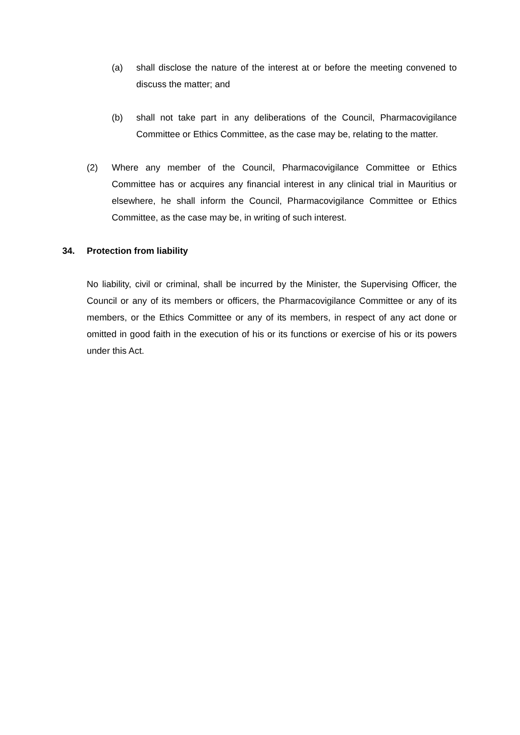(a) shall disclose the nature of the interest at or before the meeting convened to discuss the matter; and
(b) shall not take part in any deliberations of the Council, Pharmacovigilance Committee or Ethics Committee, as the case may be, relating to the matter.
(2) Where any member of the Council, Pharmacovigilance Committee or Ethics Committee has or acquires any financial interest in any clinical trial in Mauritius or elsewhere, he shall inform the Council, Pharmacovigilance Committee or Ethics Committee, as the case may be, in writing of such interest.
34. Protection from liability
No liability, civil or criminal, shall be incurred by the Minister, the Supervising Officer, the Council or any of its members or officers, the Pharmacovigilance Committee or any of its members, or the Ethics Committee or any of its members, in respect of any act done or omitted in good faith in the execution of his or its functions or exercise of his or its powers under this Act.